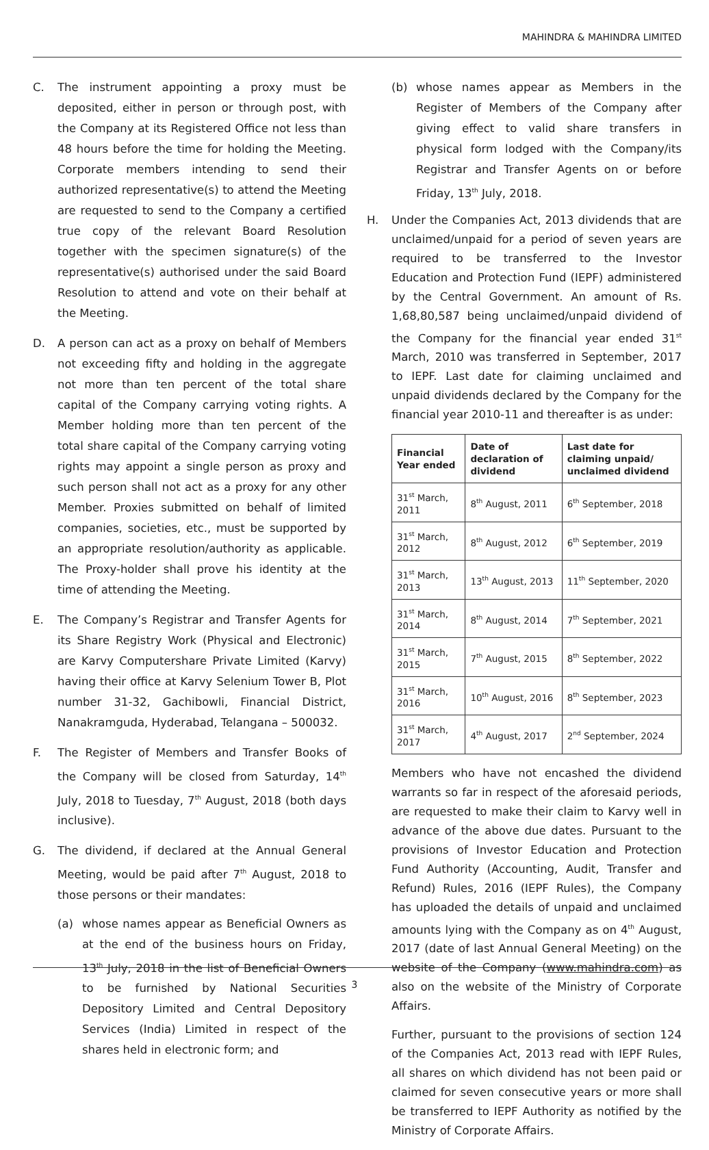MAHINDRA & MAHINDRA LIMITED
C. The instrument appointing a proxy must be deposited, either in person or through post, with the Company at its Registered Office not less than 48 hours before the time for holding the Meeting. Corporate members intending to send their authorized representative(s) to attend the Meeting are requested to send to the Company a certified true copy of the relevant Board Resolution together with the specimen signature(s) of the representative(s) authorised under the said Board Resolution to attend and vote on their behalf at the Meeting.
D. A person can act as a proxy on behalf of Members not exceeding fifty and holding in the aggregate not more than ten percent of the total share capital of the Company carrying voting rights. A Member holding more than ten percent of the total share capital of the Company carrying voting rights may appoint a single person as proxy and such person shall not act as a proxy for any other Member. Proxies submitted on behalf of limited companies, societies, etc., must be supported by an appropriate resolution/authority as applicable. The Proxy-holder shall prove his identity at the time of attending the Meeting.
E. The Company’s Registrar and Transfer Agents for its Share Registry Work (Physical and Electronic) are Karvy Computershare Private Limited (Karvy) having their office at Karvy Selenium Tower B, Plot number 31-32, Gachibowli, Financial District, Nanakramguda, Hyderabad, Telangana – 500032.
F. The Register of Members and Transfer Books of the Company will be closed from Saturday, 14<sup>th</sup> July, 2018 to Tuesday, 7<sup>th</sup> August, 2018 (both days inclusive).
G. The dividend, if declared at the Annual General Meeting, would be paid after 7<sup>th</sup> August, 2018 to those persons or their mandates:
(a) whose names appear as Beneficial Owners as at the end of the business hours on Friday, 13<sup>th</sup> July, 2018 in the list of Beneficial Owners to be furnished by National Securities Depository Limited and Central Depository Services (India) Limited in respect of the shares held in electronic form; and
(b) whose names appear as Members in the Register of Members of the Company after giving effect to valid share transfers in physical form lodged with the Company/its Registrar and Transfer Agents on or before Friday, 13<sup>th</sup> July, 2018.
H. Under the Companies Act, 2013 dividends that are unclaimed/unpaid for a period of seven years are required to be transferred to the Investor Education and Protection Fund (IEPF) administered by the Central Government. An amount of Rs. 1,68,80,587 being unclaimed/unpaid dividend of the Company for the financial year ended 31<sup>st</sup> March, 2010 was transferred in September, 2017 to IEPF. Last date for claiming unclaimed and unpaid dividends declared by the Company for the financial year 2010-11 and thereafter is as under:
| Financial Year ended | Date of declaration of dividend | Last date for claiming unpaid/ unclaimed dividend |
| --- | --- | --- |
| 31<sup>st</sup> March, 2011 | 8<sup>th</sup> August, 2011 | 6<sup>th</sup> September, 2018 |
| 31<sup>st</sup> March, 2012 | 8<sup>th</sup> August, 2012 | 6<sup>th</sup> September, 2019 |
| 31<sup>st</sup> March, 2013 | 13<sup>th</sup> August, 2013 | 11<sup>th</sup> September, 2020 |
| 31<sup>st</sup> March, 2014 | 8<sup>th</sup> August, 2014 | 7<sup>th</sup> September, 2021 |
| 31<sup>st</sup> March, 2015 | 7<sup>th</sup> August, 2015 | 8<sup>th</sup> September, 2022 |
| 31<sup>st</sup> March, 2016 | 10<sup>th</sup> August, 2016 | 8<sup>th</sup> September, 2023 |
| 31<sup>st</sup> March, 2017 | 4<sup>th</sup> August, 2017 | 2<sup>nd</sup> September, 2024 |
Members who have not encashed the dividend warrants so far in respect of the aforesaid periods, are requested to make their claim to Karvy well in advance of the above due dates. Pursuant to the provisions of Investor Education and Protection Fund Authority (Accounting, Audit, Transfer and Refund) Rules, 2016 (IEPF Rules), the Company has uploaded the details of unpaid and unclaimed amounts lying with the Company as on 4<sup>th</sup> August, 2017 (date of last Annual General Meeting) on the website of the Company (www.mahindra.com) as also on the website of the Ministry of Corporate Affairs.
Further, pursuant to the provisions of section 124 of the Companies Act, 2013 read with IEPF Rules, all shares on which dividend has not been paid or claimed for seven consecutive years or more shall be transferred to IEPF Authority as notified by the Ministry of Corporate Affairs.
3